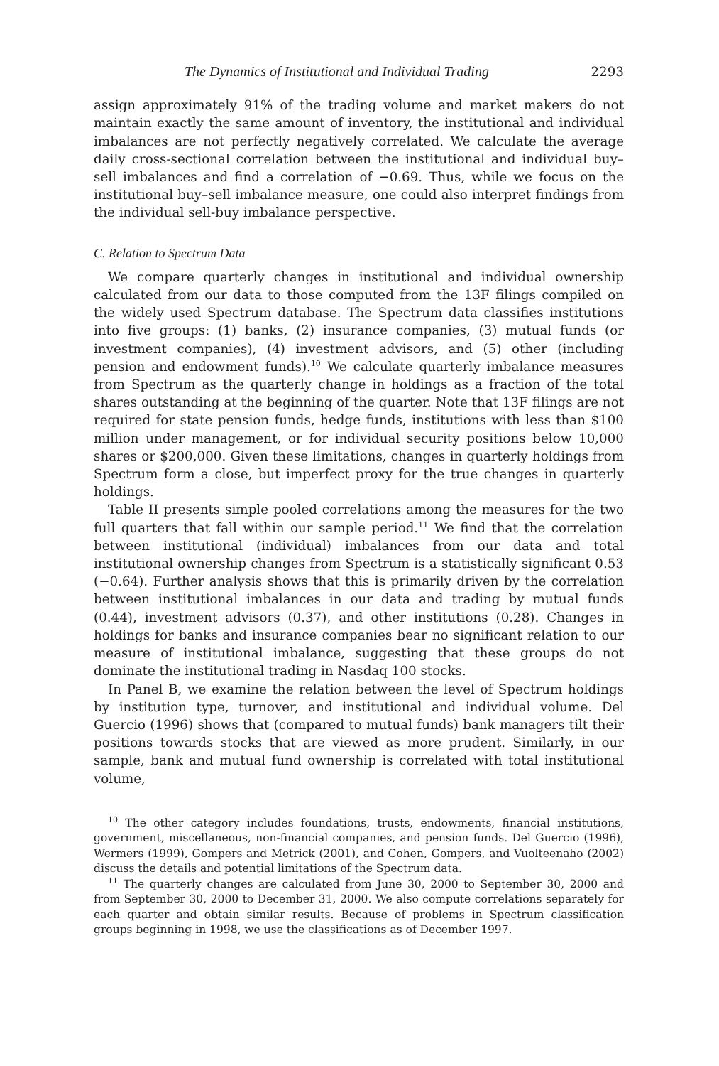The Dynamics of Institutional and Individual Trading 2293
assign approximately 91% of the trading volume and market makers do not maintain exactly the same amount of inventory, the institutional and individual imbalances are not perfectly negatively correlated. We calculate the average daily cross-sectional correlation between the institutional and individual buy–sell imbalances and find a correlation of −0.69. Thus, while we focus on the institutional buy–sell imbalance measure, one could also interpret findings from the individual sell-buy imbalance perspective.
C. Relation to Spectrum Data
We compare quarterly changes in institutional and individual ownership calculated from our data to those computed from the 13F filings compiled on the widely used Spectrum database. The Spectrum data classifies institutions into five groups: (1) banks, (2) insurance companies, (3) mutual funds (or investment companies), (4) investment advisors, and (5) other (including pension and endowment funds).<sup>10</sup> We calculate quarterly imbalance measures from Spectrum as the quarterly change in holdings as a fraction of the total shares outstanding at the beginning of the quarter. Note that 13F filings are not required for state pension funds, hedge funds, institutions with less than $100 million under management, or for individual security positions below 10,000 shares or $200,000. Given these limitations, changes in quarterly holdings from Spectrum form a close, but imperfect proxy for the true changes in quarterly holdings.
Table II presents simple pooled correlations among the measures for the two full quarters that fall within our sample period.<sup>11</sup> We find that the correlation between institutional (individual) imbalances from our data and total institutional ownership changes from Spectrum is a statistically significant 0.53 (−0.64). Further analysis shows that this is primarily driven by the correlation between institutional imbalances in our data and trading by mutual funds (0.44), investment advisors (0.37), and other institutions (0.28). Changes in holdings for banks and insurance companies bear no significant relation to our measure of institutional imbalance, suggesting that these groups do not dominate the institutional trading in Nasdaq 100 stocks.
In Panel B, we examine the relation between the level of Spectrum holdings by institution type, turnover, and institutional and individual volume. Del Guercio (1996) shows that (compared to mutual funds) bank managers tilt their positions towards stocks that are viewed as more prudent. Similarly, in our sample, bank and mutual fund ownership is correlated with total institutional volume,
<sup>10</sup> The other category includes foundations, trusts, endowments, financial institutions, government, miscellaneous, non-financial companies, and pension funds. Del Guercio (1996), Wermers (1999), Gompers and Metrick (2001), and Cohen, Gompers, and Vuolteenaho (2002) discuss the details and potential limitations of the Spectrum data.
<sup>11</sup> The quarterly changes are calculated from June 30, 2000 to September 30, 2000 and from September 30, 2000 to December 31, 2000. We also compute correlations separately for each quarter and obtain similar results. Because of problems in Spectrum classification groups beginning in 1998, we use the classifications as of December 1997.